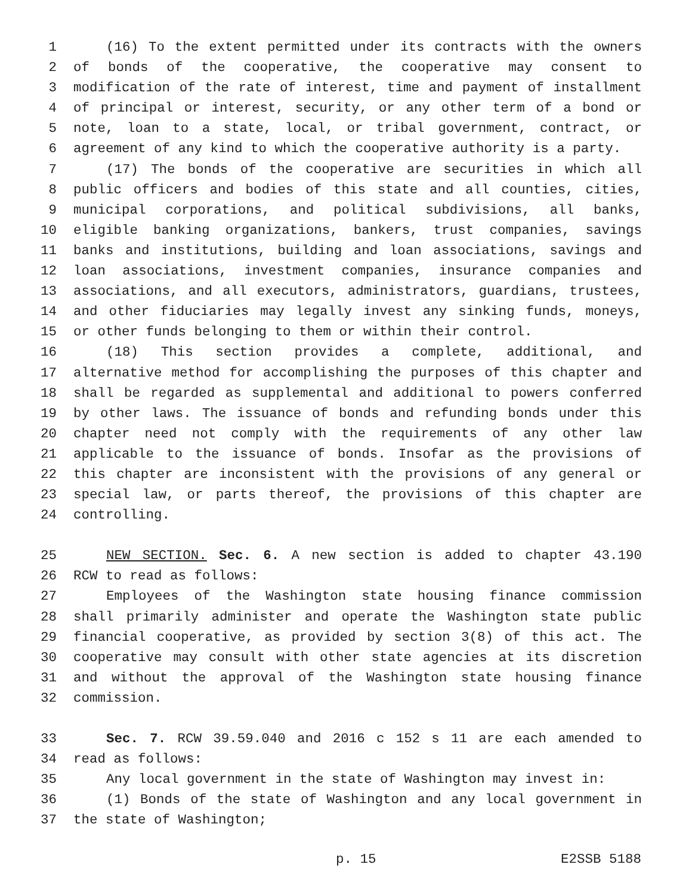1 (16) To the extent permitted under its contracts with the owners
2 of bonds of the cooperative, the cooperative may consent to
3 modification of the rate of interest, time and payment of installment
4 of principal or interest, security, or any other term of a bond or
5 note, loan to a state, local, or tribal government, contract, or
6 agreement of any kind to which the cooperative authority is a party.
7 (17) The bonds of the cooperative are securities in which all
8 public officers and bodies of this state and all counties, cities,
9 municipal corporations, and political subdivisions, all banks,
10 eligible banking organizations, bankers, trust companies, savings
11 banks and institutions, building and loan associations, savings and
12 loan associations, investment companies, insurance companies and
13 associations, and all executors, administrators, guardians, trustees,
14 and other fiduciaries may legally invest any sinking funds, moneys,
15 or other funds belonging to them or within their control.
16 (18) This section provides a complete, additional, and
17 alternative method for accomplishing the purposes of this chapter and
18 shall be regarded as supplemental and additional to powers conferred
19 by other laws. The issuance of bonds and refunding bonds under this
20 chapter need not comply with the requirements of any other law
21 applicable to the issuance of bonds. Insofar as the provisions of
22 this chapter are inconsistent with the provisions of any general or
23 special law, or parts thereof, the provisions of this chapter are
24 controlling.
25 NEW SECTION. Sec. 6. A new section is added to chapter 43.190
26 RCW to read as follows:
27 Employees of the Washington state housing finance commission
28 shall primarily administer and operate the Washington state public
29 financial cooperative, as provided by section 3(8) of this act. The
30 cooperative may consult with other state agencies at its discretion
31 and without the approval of the Washington state housing finance
32 commission.
33 Sec. 7. RCW 39.59.040 and 2016 c 152 s 11 are each amended to
34 read as follows:
35 Any local government in the state of Washington may invest in:
36 (1) Bonds of the state of Washington and any local government in
37 the state of Washington;
p. 15 E2SSB 5188